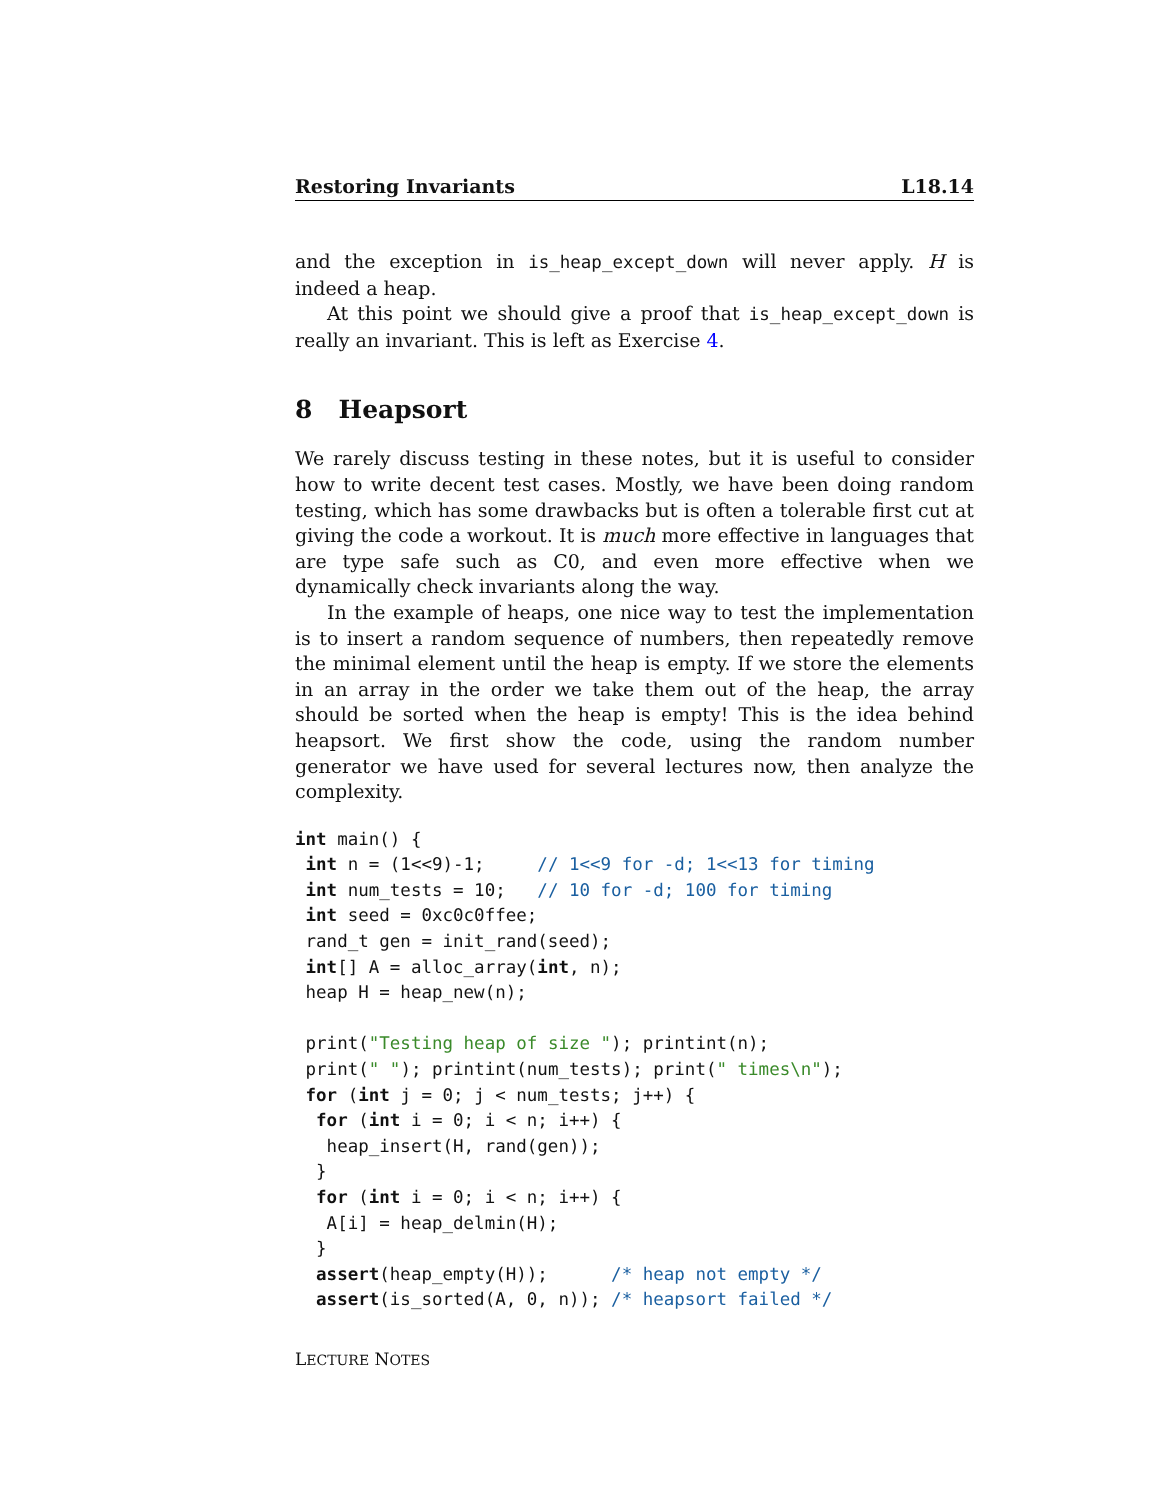Restoring Invariants L18.14
and the exception in is_heap_except_down will never apply. H is indeed a heap.
At this point we should give a proof that is_heap_except_down is really an invariant. This is left as Exercise 4.
8 Heapsort
We rarely discuss testing in these notes, but it is useful to consider how to write decent test cases. Mostly, we have been doing random testing, which has some drawbacks but is often a tolerable first cut at giving the code a workout. It is much more effective in languages that are type safe such as C0, and even more effective when we dynamically check invariants along the way.
In the example of heaps, one nice way to test the implementation is to insert a random sequence of numbers, then repeatedly remove the minimal element until the heap is empty. If we store the elements in an array in the order we take them out of the heap, the array should be sorted when the heap is empty! This is the idea behind heapsort. We first show the code, using the random number generator we have used for several lectures now, then analyze the complexity.
int main() {
 int n = (1<<9)-1;     // 1<<9 for -d; 1<<13 for timing
 int num_tests = 10;   // 10 for -d; 100 for timing
 int seed = 0xc0c0ffee;
 rand_t gen = init_rand(seed);
 int[] A = alloc_array(int, n);
 heap H = heap_new(n);

 print("Testing heap of size "); printint(n);
 print(" "); printint(num_tests); print(" times\n");
 for (int j = 0; j < num_tests; j++) {
  for (int i = 0; i < n; i++) {
   heap_insert(H, rand(gen));
  }
  for (int i = 0; i < n; i++) {
   A[i] = heap_delmin(H);
  }
  assert(heap_empty(H));      /* heap not empty */
  assert(is_sorted(A, 0, n)); /* heapsort failed */
LECTURE NOTES